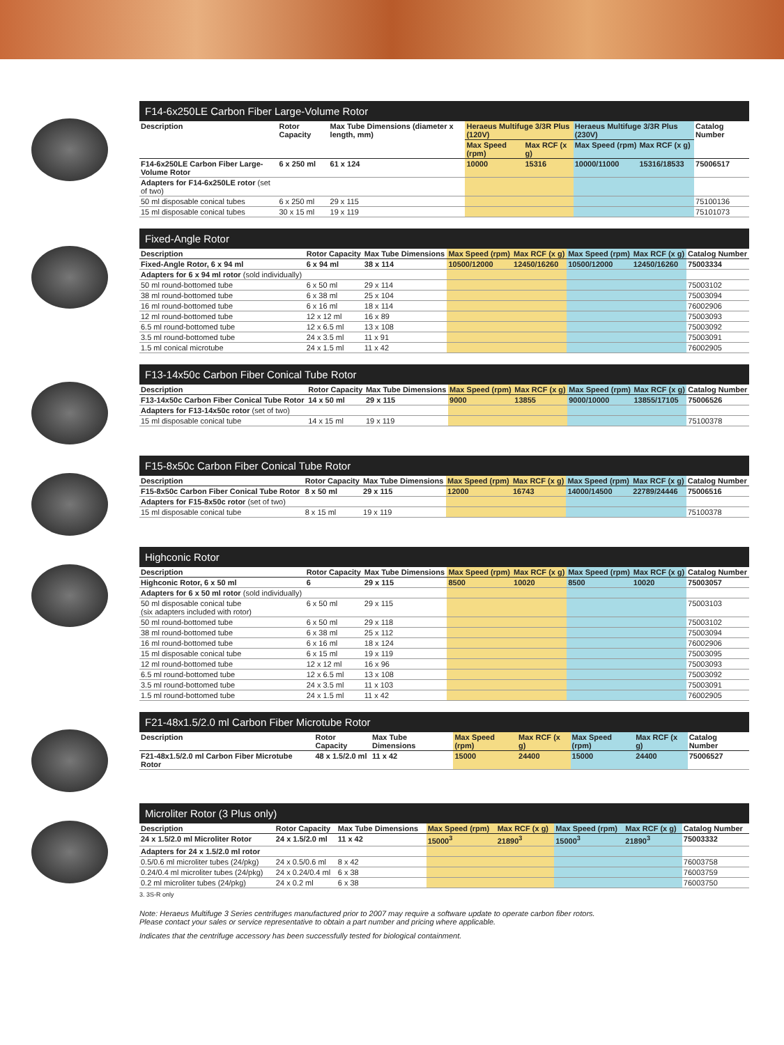F14-6x250LE Carbon Fiber Large-Volume Rotor
| Description | Rotor Capacity | Max Tube Dimensions (diameter x length, mm) | Heraeus Multifuge 3/3R Plus (120V) | | Heraeus Multifuge 3/3R Plus (230V) | | Catalog Number |
| --- | --- | --- | --- | --- | --- | --- | --- |
| | | | Max Speed (rpm) | Max RCF (x g) | Max Speed (rpm) | Max RCF (x g) | |
| F14-6x250LE Carbon Fiber Large-Volume Rotor | 6 x 250 ml | 61 x 124 | 10000 | 15316 | 10000/11000 | 15316/18533 | 75006517 |
| Adapters for F14-6x250LE rotor (set of two) | | | | | | | |
| 50 ml disposable conical tubes | 6 x 250 ml | 29 x 115 | | | | | 75100136 |
| 15 ml disposable conical tubes | 30 x 15 ml | 19 x 119 | | | | | 75101073 |
Fixed-Angle Rotor
| Description | Rotor Capacity | Max Tube Dimensions | Max Speed (rpm) | Max RCF (x g) | Max Speed (rpm) | Max RCF (x g) | Catalog Number |
| --- | --- | --- | --- | --- | --- | --- | --- |
| Fixed-Angle Rotor, 6 x 94 ml | 6 x 94 ml | 38 x 114 | 10500/12000 | 12450/16260 | 10500/12000 | 12450/16260 | 75003334 |
| Adapters for 6 x 94 ml rotor (sold individually) | | | | | | | |
| 50 ml round-bottomed tube | 6 x 50 ml | 29 x 114 | | | | | 75003102 |
| 38 ml round-bottomed tube | 6 x 38 ml | 25 x 104 | | | | | 75003094 |
| 16 ml round-bottomed tube | 6 x 16 ml | 18 x 114 | | | | | 76002906 |
| 12 ml round-bottomed tube | 12 x 12 ml | 16 x 89 | | | | | 75003093 |
| 6.5 ml round-bottomed tube | 12 x 6.5 ml | 13 x 108 | | | | | 75003092 |
| 3.5 ml round-bottomed tube | 24 x 3.5 ml | 11 x 91 | | | | | 75003091 |
| 1.5 ml conical microtube | 24 x 1.5 ml | 11 x 42 | | | | | 76002905 |
F13-14x50c Carbon Fiber Conical Tube Rotor
| Description | Rotor Capacity | Max Tube Dimensions | Max Speed (rpm) | Max RCF (x g) | Max Speed (rpm) | Max RCF (x g) | Catalog Number |
| --- | --- | --- | --- | --- | --- | --- | --- |
| F13-14x50c Carbon Fiber Conical Tube Rotor | 14 x 50 ml | 29 x 115 | 9000 | 13855 | 9000/10000 | 13855/17105 | 75006526 |
| Adapters for F13-14x50c rotor (set of two) | | | | | | | |
| 15 ml disposable conical tube | 14 x 15 ml | 19 x 119 | | | | | 75100378 |
F15-8x50c Carbon Fiber Conical Tube Rotor
| Description | Rotor Capacity | Max Tube Dimensions | Max Speed (rpm) | Max RCF (x g) | Max Speed (rpm) | Max RCF (x g) | Catalog Number |
| --- | --- | --- | --- | --- | --- | --- | --- |
| F15-8x50c Carbon Fiber Conical Tube Rotor | 8 x 50 ml | 29 x 115 | 12000 | 16743 | 14000/14500 | 22789/24446 | 75006516 |
| Adapters for F15-8x50c rotor (set of two) | | | | | | | |
| 15 ml disposable conical tube | 8 x 15 ml | 19 x 119 | | | | | 75100378 |
Highconic Rotor
| Description | Rotor Capacity | Max Tube Dimensions | Max Speed (rpm) | Max RCF (x g) | Max Speed (rpm) | Max RCF (x g) | Catalog Number |
| --- | --- | --- | --- | --- | --- | --- | --- |
| Highconic Rotor, 6 x 50 ml | 6 | 29 x 115 | 8500 | 10020 | 8500 | 10020 | 75003057 |
| Adapters for 6 x 50 ml rotor (sold individually) | | | | | | | |
| 50 ml disposable conical tube (six adapters included with rotor) | 6 x 50 ml | 29 x 115 | | | | | 75003103 |
| 50 ml round-bottomed tube | 6 x 50 ml | 29 x 118 | | | | | 75003102 |
| 38 ml round-bottomed tube | 6 x 38 ml | 25 x 112 | | | | | 75003094 |
| 16 ml round-bottomed tube | 6 x 16 ml | 18 x 124 | | | | | 76002906 |
| 15 ml disposable conical tube | 6 x 15 ml | 19 x 119 | | | | | 75003095 |
| 12 ml round-bottomed tube | 12 x 12 ml | 16 x 96 | | | | | 75003093 |
| 6.5 ml round-bottomed tube | 12 x 6.5 ml | 13 x 108 | | | | | 75003092 |
| 3.5 ml round-bottomed tube | 24 x 3.5 ml | 11 x 103 | | | | | 75003091 |
| 1.5 ml round-bottomed tube | 24 x 1.5 ml | 11 x 42 | | | | | 76002905 |
F21-48x1.5/2.0 ml Carbon Fiber Microtube Rotor
| Description | Rotor Capacity | Max Tube Dimensions | Max Speed (rpm) | Max RCF (x g) | Max Speed (rpm) | Max RCF (x g) | Catalog Number |
| --- | --- | --- | --- | --- | --- | --- | --- |
| F21-48x1.5/2.0 ml Carbon Fiber Microtube Rotor | 48 x 1.5/2.0 ml | 11 x 42 | 15000 | 24400 | 15000 | 24400 | 75006527 |
Microliter Rotor (3 Plus only)
| Description | Rotor Capacity | Max Tube Dimensions | Max Speed (rpm) | Max RCF (x g) | Max Speed (rpm) | Max RCF (x g) | Catalog Number |
| --- | --- | --- | --- | --- | --- | --- | --- |
| 24 x 1.5/2.0 ml Microliter Rotor | 24 x 1.5/2.0 ml | 11 x 42 | 15000<sup>3</sup> | 21890<sup>3</sup> | 15000<sup>3</sup> | 21890<sup>3</sup> | 75003332 |
| Adapters for 24 x 1.5/2.0 ml rotor | | | | | | | |
| 0.5/0.6 ml microliter tubes (24/pkg) | 24 x 0.5/0.6 ml | 8 x 42 | | | | | 76003758 |
| 0.24/0.4 ml microliter tubes (24/pkg) | 24 x 0.24/0.4 ml | 6 x 38 | | | | | 76003759 |
| 0.2 ml microliter tubes (24/pkg) | 24 x 0.2 ml | 6 x 38 | | | | | 76003750 |
3. 3S-R only
Note: Heraeus Multifuge 3 Series centrifuges manufactured prior to 2007 may require a software update to operate carbon fiber rotors.
Please contact your sales or service representative to obtain a part number and pricing where applicable.
Indicates that the centrifuge accessory has been successfully tested for biological containment.